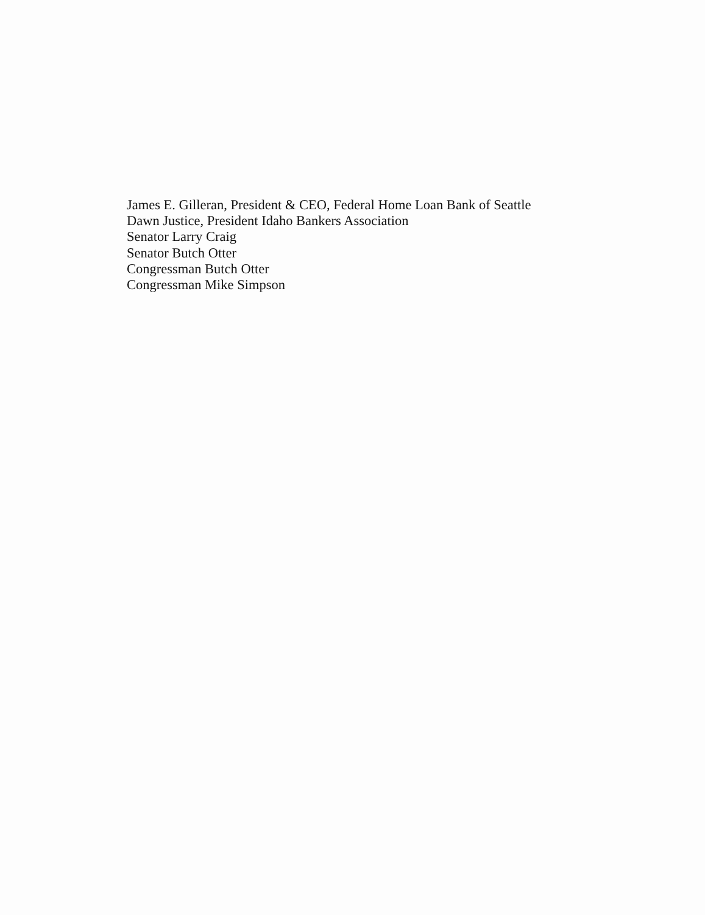James E. Gilleran, President & CEO, Federal Home Loan Bank of Seattle
Dawn Justice, President Idaho Bankers Association
Senator Larry Craig
Senator Butch Otter
Congressman Butch Otter
Congressman Mike Simpson